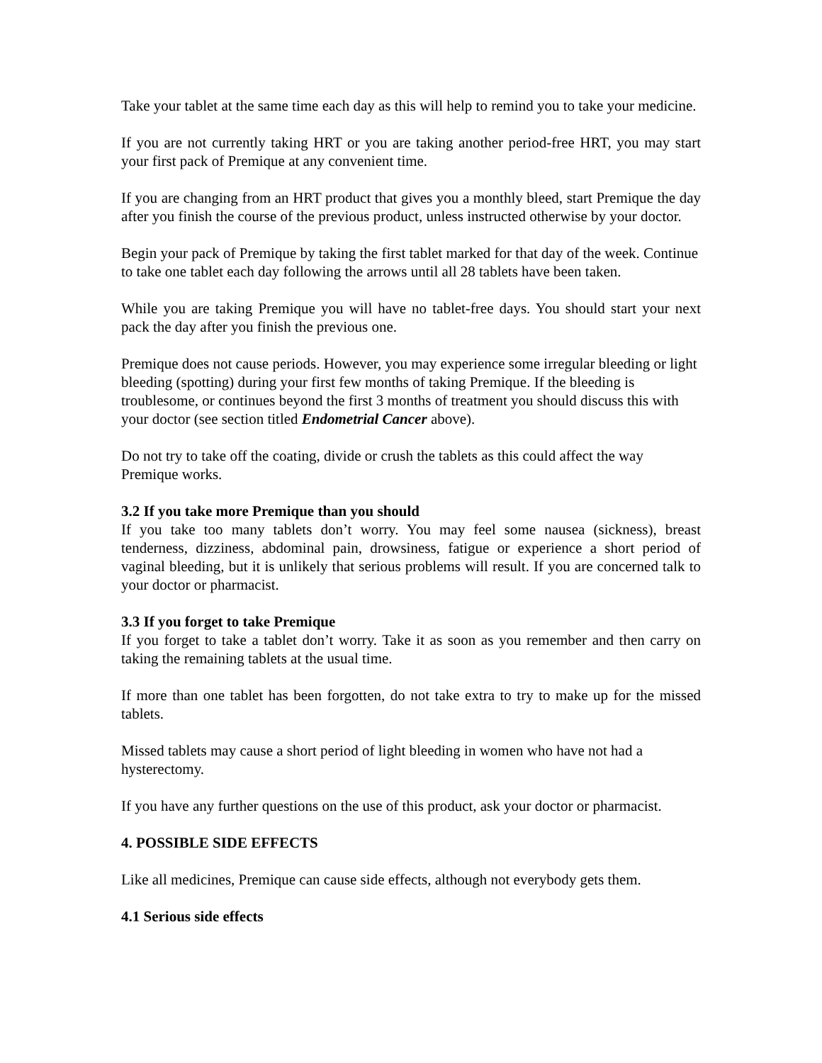Take your tablet at the same time each day as this will help to remind you to take your medicine.
If you are not currently taking HRT or you are taking another period-free HRT, you may start your first pack of Premique at any convenient time.
If you are changing from an HRT product that gives you a monthly bleed, start Premique the day after you finish the course of the previous product, unless instructed otherwise by your doctor.
Begin your pack of Premique by taking the first tablet marked for that day of the week. Continue to take one tablet each day following the arrows until all 28 tablets have been taken.
While you are taking Premique you will have no tablet-free days. You should start your next pack the day after you finish the previous one.
Premique does not cause periods. However, you may experience some irregular bleeding or light bleeding (spotting) during your first few months of taking Premique. If the bleeding is troublesome, or continues beyond the first 3 months of treatment you should discuss this with your doctor (see section titled Endometrial Cancer above).
Do not try to take off the coating, divide or crush the tablets as this could affect the way Premique works.
3.2 If you take more Premique than you should
If you take too many tablets don’t worry. You may feel some nausea (sickness), breast tenderness, dizziness, abdominal pain, drowsiness, fatigue or experience a short period of vaginal bleeding, but it is unlikely that serious problems will result. If you are concerned talk to your doctor or pharmacist.
3.3 If you forget to take Premique
If you forget to take a tablet don’t worry. Take it as soon as you remember and then carry on taking the remaining tablets at the usual time.
If more than one tablet has been forgotten, do not take extra to try to make up for the missed tablets.
Missed tablets may cause a short period of light bleeding in women who have not had a hysterectomy.
If you have any further questions on the use of this product, ask your doctor or pharmacist.
4. POSSIBLE SIDE EFFECTS
Like all medicines, Premique can cause side effects, although not everybody gets them.
4.1 Serious side effects